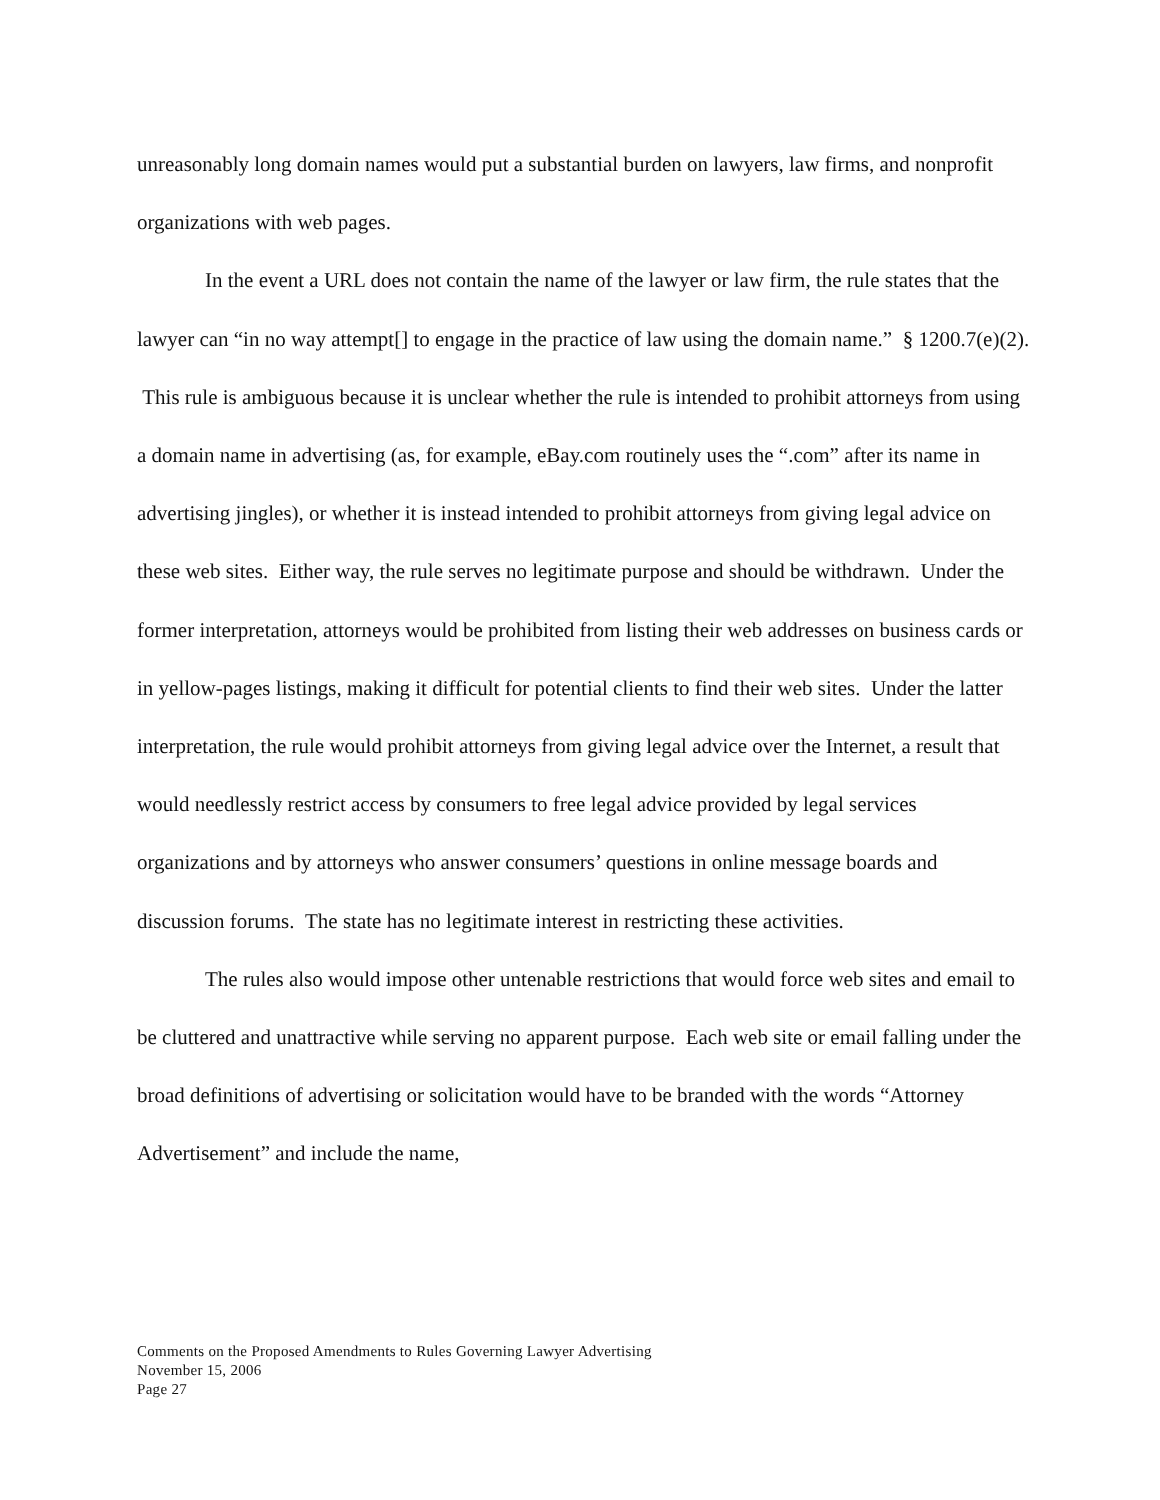unreasonably long domain names would put a substantial burden on lawyers, law firms, and nonprofit organizations with web pages.
In the event a URL does not contain the name of the lawyer or law firm, the rule states that the lawyer can “in no way attempt[] to engage in the practice of law using the domain name.” § 1200.7(e)(2). This rule is ambiguous because it is unclear whether the rule is intended to prohibit attorneys from using a domain name in advertising (as, for example, eBay.com routinely uses the “.com” after its name in advertising jingles), or whether it is instead intended to prohibit attorneys from giving legal advice on these web sites. Either way, the rule serves no legitimate purpose and should be withdrawn. Under the former interpretation, attorneys would be prohibited from listing their web addresses on business cards or in yellow-pages listings, making it difficult for potential clients to find their web sites. Under the latter interpretation, the rule would prohibit attorneys from giving legal advice over the Internet, a result that would needlessly restrict access by consumers to free legal advice provided by legal services organizations and by attorneys who answer consumers’ questions in online message boards and discussion forums. The state has no legitimate interest in restricting these activities.
The rules also would impose other untenable restrictions that would force web sites and email to be cluttered and unattractive while serving no apparent purpose. Each web site or email falling under the broad definitions of advertising or solicitation would have to be branded with the words “Attorney Advertisement” and include the name,
Comments on the Proposed Amendments to Rules Governing Lawyer Advertising
November 15, 2006
Page 27